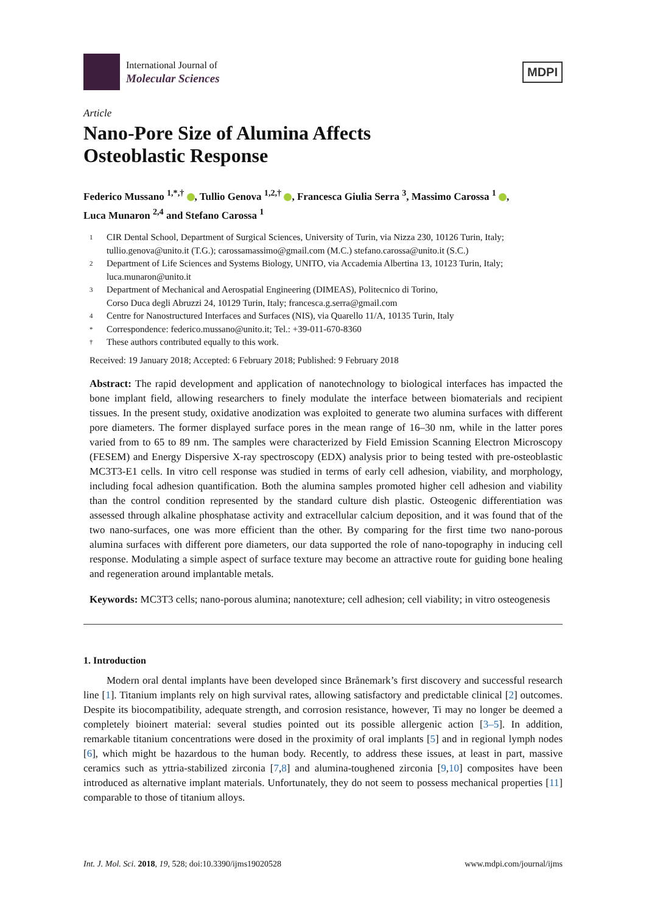International Journal of
Molecular Sciences
MDPI
Article
Nano-Pore Size of Alumina Affects
Osteoblastic Response
Federico Mussano <sup>1,*,†</sup> , Tullio Genova <sup>1,2,†</sup> , Francesca Giulia Serra <sup>3</sup>, Massimo Carossa <sup>1</sup> ,
Luca Munaron <sup>2,4</sup> and Stefano Carossa <sup>1</sup>
1 CIR Dental School, Department of Surgical Sciences, University of Turin, via Nizza 230, 10126 Turin, Italy; tullio.genova@unito.it (T.G.); carossamassimo@gmail.com (M.C.) stefano.carossa@unito.it (S.C.)
2 Department of Life Sciences and Systems Biology, UNITO, via Accademia Albertina 13, 10123 Turin, Italy; luca.munaron@unito.it
3 Department of Mechanical and Aerospatial Engineering (DIMEAS), Politecnico di Torino,
Corso Duca degli Abruzzi 24, 10129 Turin, Italy; francesca.g.serra@gmail.com
4 Centre for Nanostructured Interfaces and Surfaces (NIS), via Quarello 11/A, 10135 Turin, Italy
* Correspondence: federico.mussano@unito.it; Tel.: +39-011-670-8360
† These authors contributed equally to this work.
Received: 19 January 2018; Accepted: 6 February 2018; Published: 9 February 2018
Abstract: The rapid development and application of nanotechnology to biological interfaces has impacted the bone implant field, allowing researchers to finely modulate the interface between biomaterials and recipient tissues. In the present study, oxidative anodization was exploited to generate two alumina surfaces with different pore diameters. The former displayed surface pores in the mean range of 16–30 nm, while in the latter pores varied from to 65 to 89 nm. The samples were characterized by Field Emission Scanning Electron Microscopy (FESEM) and Energy Dispersive X-ray spectroscopy (EDX) analysis prior to being tested with pre-osteoblastic MC3T3-E1 cells. In vitro cell response was studied in terms of early cell adhesion, viability, and morphology, including focal adhesion quantification. Both the alumina samples promoted higher cell adhesion and viability than the control condition represented by the standard culture dish plastic. Osteogenic differentiation was assessed through alkaline phosphatase activity and extracellular calcium deposition, and it was found that of the two nano-surfaces, one was more efficient than the other. By comparing for the first time two nano-porous alumina surfaces with different pore diameters, our data supported the role of nano-topography in inducing cell response. Modulating a simple aspect of surface texture may become an attractive route for guiding bone healing and regeneration around implantable metals.
Keywords: MC3T3 cells; nano-porous alumina; nanotexture; cell adhesion; cell viability; in vitro osteogenesis
1. Introduction
Modern oral dental implants have been developed since Brånemark’s first discovery and successful research line [1]. Titanium implants rely on high survival rates, allowing satisfactory and predictable clinical [2] outcomes. Despite its biocompatibility, adequate strength, and corrosion resistance, however, Ti may no longer be deemed a completely bioinert material: several studies pointed out its possible allergenic action [3–5]. In addition, remarkable titanium concentrations were dosed in the proximity of oral implants [5] and in regional lymph nodes [6], which might be hazardous to the human body. Recently, to address these issues, at least in part, massive ceramics such as yttria-stabilized zirconia [7,8] and alumina-toughened zirconia [9,10] composites have been introduced as alternative implant materials. Unfortunately, they do not seem to possess mechanical properties [11] comparable to those of titanium alloys.
Int. J. Mol. Sci. 2018, 19, 528; doi:10.3390/ijms19020528 www.mdpi.com/journal/ijms